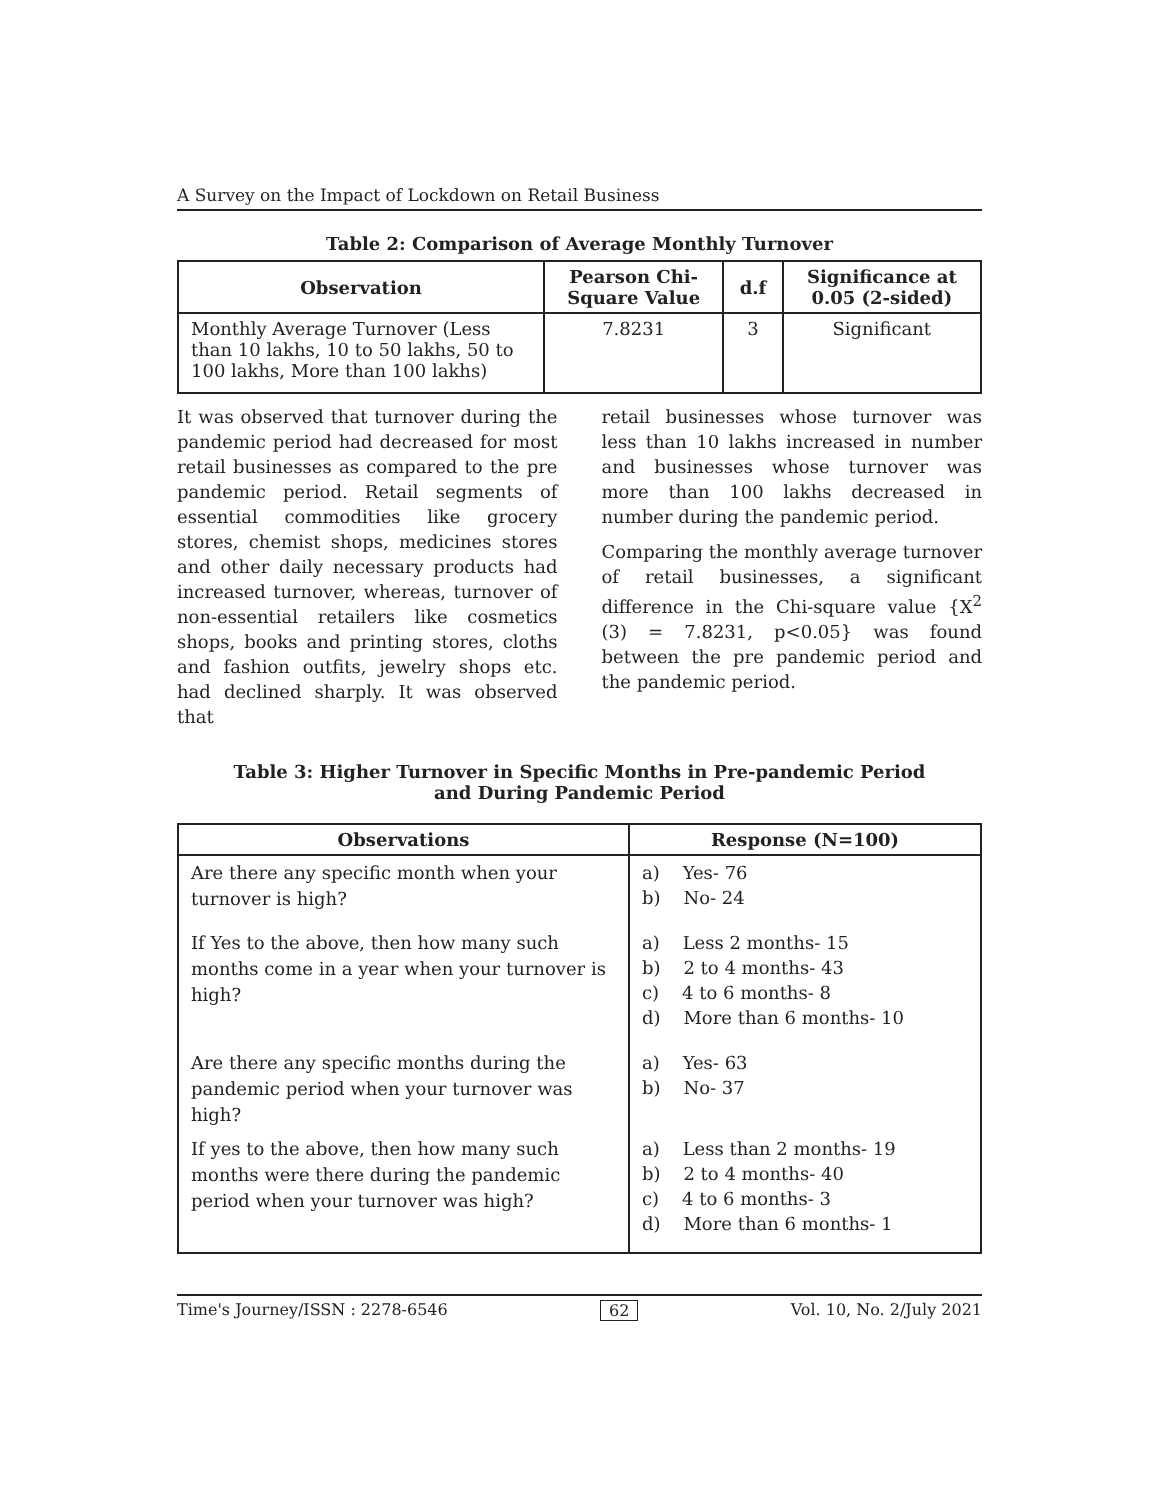A Survey on the Impact of Lockdown on Retail Business
Table 2: Comparison of Average Monthly Turnover
| Observation | Pearson Chi- Square Value | d.f | Significance at 0.05 (2-sided) |
| --- | --- | --- | --- |
| Monthly Average Turnover (Less than 10 lakhs, 10 to 50 lakhs, 50 to 100 lakhs, More than 100 lakhs) | 7.8231 | 3 | Significant |
It was observed that turnover during the pandemic period had decreased for most retail businesses as compared to the pre pandemic period. Retail segments of essential commodities like grocery stores, chemist shops, medicines stores and other daily necessary products had increased turnover, whereas, turnover of non-essential retailers like cosmetics shops, books and printing stores, cloths and fashion outfits, jewelry shops etc. had declined sharply. It was observed that
retail businesses whose turnover was less than 10 lakhs increased in number and businesses whose turnover was more than 100 lakhs decreased in number during the pandemic period.
Comparing the monthly average turnover of retail businesses, a significant difference in the Chi-square value {X<sup>2</sup> (3) = 7.8231, p<0.05} was found between the pre pandemic period and the pandemic period.
Table 3: Higher Turnover in Specific Months in Pre-pandemic Period
and During Pandemic Period
| Observations | Response (N=100) |
| --- | --- |
| Are there any specific month when your turnover is high? | a) Yes- 76 b) No- 24 |
| If Yes to the above, then how many such months come in a year when your turnover is high? | a) Less 2 months- 15 b) 2 to 4 months- 43 c) 4 to 6 months- 8 d) More than 6 months- 10 |
| Are there any specific months during the pandemic period when your turnover was high? | a) Yes- 63 b) No- 37 |
| If yes to the above, then how many such months were there during the pandemic period when your turnover was high? | a) Less than 2 months- 19 b) 2 to 4 months- 40 c) 4 to 6 months- 3 d) More than 6 months- 1 |
Time's Journey/ISSN : 2278-6546 62 Vol. 10, No. 2/July 2021